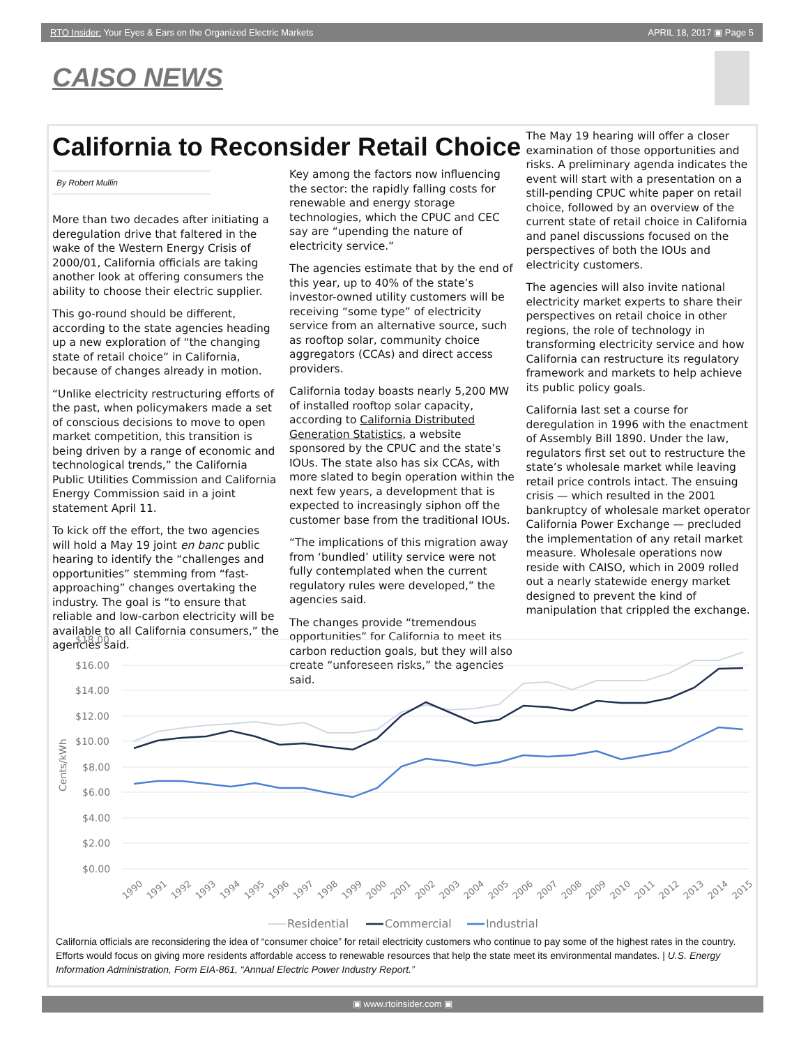RTO Insider: Your Eyes & Ears on the Organized Electric Markets APRIL 18, 2017 ▣ Page 5
CAISO NEWS
California to Reconsider Retail Choice
By Robert Mullin
More than two decades after initiating a deregulation drive that faltered in the wake of the Western Energy Crisis of 2000/01, California officials are taking another look at offering consumers the ability to choose their electric supplier.
This go-round should be different, according to the state agencies heading up a new exploration of “the changing state of retail choice” in California, because of changes already in motion.
“Unlike electricity restructuring efforts of the past, when policymakers made a set of conscious decisions to move to open market competition, this transition is being driven by a range of economic and technological trends,” the California Public Utilities Commission and California Energy Commission said in a joint statement April 11.
To kick off the effort, the two agencies will hold a May 19 joint en banc public hearing to identify the “challenges and opportunities” stemming from “fast-approaching” changes overtaking the industry. The goal is “to ensure that reliable and low-carbon electricity will be available to all California consumers,” the agencies said.
Key among the factors now influencing the sector: the rapidly falling costs for renewable and energy storage technologies, which the CPUC and CEC say are “upending the nature of electricity service.”
The agencies estimate that by the end of this year, up to 40% of the state’s investor-owned utility customers will be receiving “some type” of electricity service from an alternative source, such as rooftop solar, community choice aggregators (CCAs) and direct access providers.
California today boasts nearly 5,200 MW of installed rooftop solar capacity, according to California Distributed Generation Statistics, a website sponsored by the CPUC and the state’s IOUs. The state also has six CCAs, with more slated to begin operation within the next few years, a development that is expected to increasingly siphon off the customer base from the traditional IOUs.
“The implications of this migration away from ‘bundled’ utility service were not fully contemplated when the current regulatory rules were developed,” the agencies said.
The changes provide “tremendous opportunities” for California to meet its carbon reduction goals, but they will also create “unforeseen risks,” the agencies said.
The May 19 hearing will offer a closer examination of those opportunities and risks. A preliminary agenda indicates the event will start with a presentation on a still-pending CPUC white paper on retail choice, followed by an overview of the current state of retail choice in California and panel discussions focused on the perspectives of both the IOUs and electricity customers.
The agencies will also invite national electricity market experts to share their perspectives on retail choice in other regions, the role of technology in transforming electricity service and how California can restructure its regulatory framework and markets to help achieve its public policy goals.
California last set a course for deregulation in 1996 with the enactment of Assembly Bill 1890. Under the law, regulators first set out to restructure the state’s wholesale market while leaving retail price controls intact. The ensuing crisis — which resulted in the 2001 bankruptcy of wholesale market operator California Power Exchange — precluded the implementation of any retail market measure. Wholesale operations now reside with CAISO, which in 2009 rolled out a nearly statewide energy market designed to prevent the kind of manipulation that crippled the exchange.
$18.00
$16.00
$14.00
$12.00
$10.00
$8.00
$6.00
$4.00
$2.00
$0.00
Cents/kWh
1990
1991
1992
1993
1994
1995
1996
1997
1998
1999
2000
2001
2002
2003
2004
2005
2006
2007
2008
2009
2010
2011
2012
2013
2014
2015
Residential
Commercial
Industrial
California officials are reconsidering the idea of “consumer choice” for retail electricity customers who continue to pay some of the highest rates in the country. Efforts would focus on giving more residents affordable access to renewable resources that help the state meet its environmental mandates. | U.S. Energy Information Administration, Form EIA-861, “Annual Electric Power Industry Report.”
▣ www.rtoinsider.com ▣